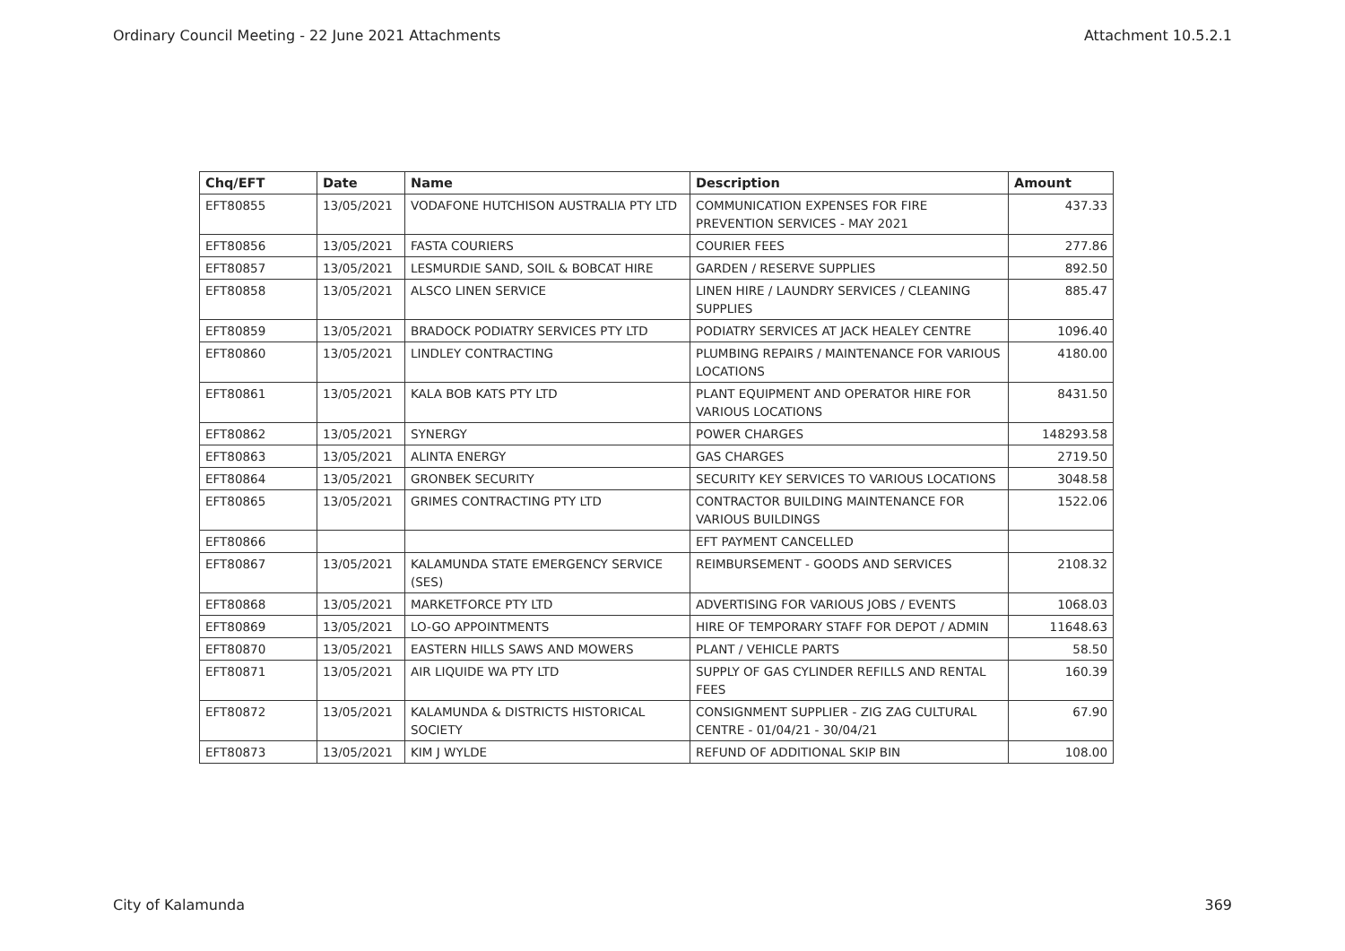Ordinary Council Meeting - 22 June 2021 Attachments Attachment 10.5.2.1
| Chq/EFT | Date | Name | Description | Amount |
| --- | --- | --- | --- | --- |
| EFT80855 | 13/05/2021 | VODAFONE HUTCHISON AUSTRALIA PTY LTD | COMMUNICATION EXPENSES FOR FIRE PREVENTION SERVICES - MAY 2021 | 437.33 |
| EFT80856 | 13/05/2021 | FASTA COURIERS | COURIER FEES | 277.86 |
| EFT80857 | 13/05/2021 | LESMURDIE SAND, SOIL & BOBCAT HIRE | GARDEN / RESERVE SUPPLIES | 892.50 |
| EFT80858 | 13/05/2021 | ALSCO LINEN SERVICE | LINEN HIRE / LAUNDRY SERVICES / CLEANING SUPPLIES | 885.47 |
| EFT80859 | 13/05/2021 | BRADOCK PODIATRY SERVICES PTY LTD | PODIATRY SERVICES AT JACK HEALEY CENTRE | 1096.40 |
| EFT80860 | 13/05/2021 | LINDLEY CONTRACTING | PLUMBING REPAIRS / MAINTENANCE FOR VARIOUS LOCATIONS | 4180.00 |
| EFT80861 | 13/05/2021 | KALA BOB KATS PTY LTD | PLANT EQUIPMENT AND OPERATOR HIRE FOR VARIOUS LOCATIONS | 8431.50 |
| EFT80862 | 13/05/2021 | SYNERGY | POWER CHARGES | 148293.58 |
| EFT80863 | 13/05/2021 | ALINTA ENERGY | GAS CHARGES | 2719.50 |
| EFT80864 | 13/05/2021 | GRONBEK SECURITY | SECURITY KEY SERVICES TO VARIOUS LOCATIONS | 3048.58 |
| EFT80865 | 13/05/2021 | GRIMES CONTRACTING PTY LTD | CONTRACTOR BUILDING MAINTENANCE FOR VARIOUS BUILDINGS | 1522.06 |
| EFT80866 | | | EFT PAYMENT CANCELLED | |
| EFT80867 | 13/05/2021 | KALAMUNDA STATE EMERGENCY SERVICE (SES) | REIMBURSEMENT - GOODS AND SERVICES | 2108.32 |
| EFT80868 | 13/05/2021 | MARKETFORCE PTY LTD | ADVERTISING FOR VARIOUS JOBS / EVENTS | 1068.03 |
| EFT80869 | 13/05/2021 | LO-GO APPOINTMENTS | HIRE OF TEMPORARY STAFF FOR DEPOT / ADMIN | 11648.63 |
| EFT80870 | 13/05/2021 | EASTERN HILLS SAWS AND MOWERS | PLANT / VEHICLE PARTS | 58.50 |
| EFT80871 | 13/05/2021 | AIR LIQUIDE WA PTY LTD | SUPPLY OF GAS CYLINDER REFILLS AND RENTAL FEES | 160.39 |
| EFT80872 | 13/05/2021 | KALAMUNDA & DISTRICTS HISTORICAL SOCIETY | CONSIGNMENT SUPPLIER - ZIG ZAG CULTURAL CENTRE - 01/04/21 - 30/04/21 | 67.90 |
| EFT80873 | 13/05/2021 | KIM J WYLDE | REFUND OF ADDITIONAL SKIP BIN | 108.00 |
City of Kalamunda 369